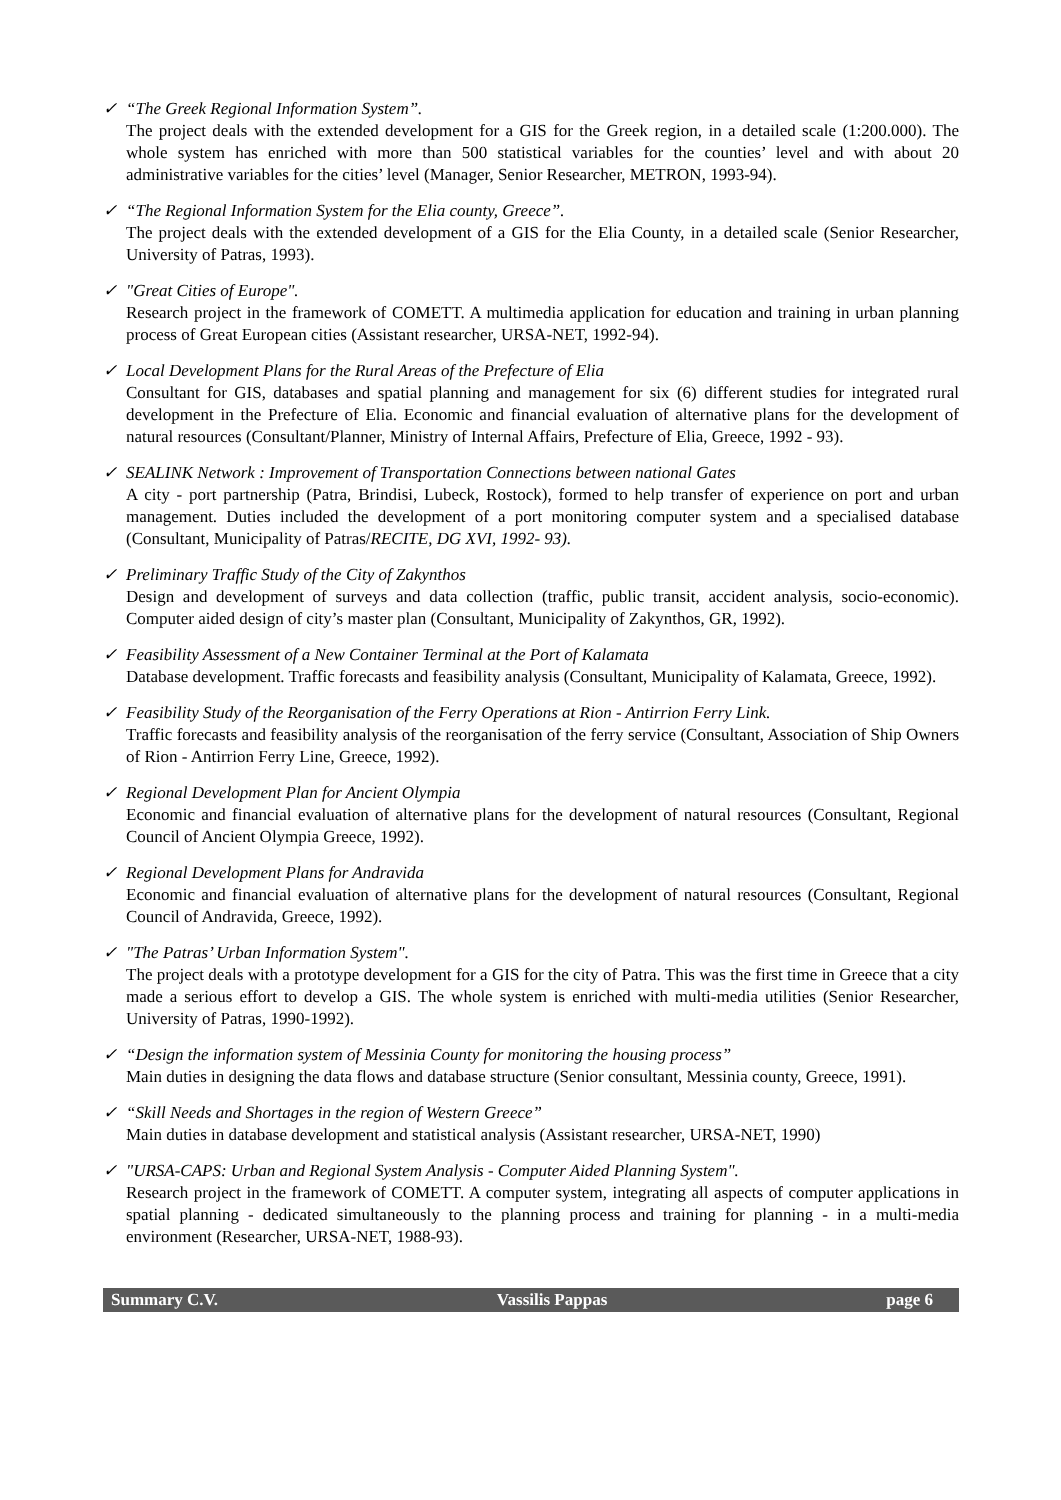✓ “The Greek Regional Information System”.
The project deals with the extended development for a GIS for the Greek region, in a detailed scale (1:200.000). The whole system has enriched with more than 500 statistical variables for the counties’ level and with about 20 administrative variables for the cities’ level (Manager, Senior Researcher, METRON, 1993-94).
✓ “The Regional Information System for the Elia county, Greece”.
The project deals with the extended development of a GIS for the Elia County, in a detailed scale (Senior Researcher, University of Patras, 1993).
✓ "Great Cities of Europe".
Research project in the framework of COMETT. A multimedia application for education and training in urban planning process of Great European cities (Assistant researcher, URSA-NET, 1992-94).
✓ Local Development Plans for the Rural Areas of the Prefecture of Elia
Consultant for GIS, databases and spatial planning and management for six (6) different studies for integrated rural development in the Prefecture of Elia. Economic and financial evaluation of alternative plans for the development of natural resources (Consultant/Planner, Ministry of Internal Affairs, Prefecture of Elia, Greece, 1992 - 93).
✓ SEALINK Network : Improvement of Transportation Connections between national Gates
A city - port partnership (Patra, Brindisi, Lubeck, Rostock), formed to help transfer of experience on port and urban management. Duties included the development of a port monitoring computer system and a specialised database (Consultant, Municipality of Patras/RECITE, DG XVI, 1992- 93).
✓ Preliminary Traffic Study of the City of Zakynthos
Design and development of surveys and data collection (traffic, public transit, accident analysis, socio-economic). Computer aided design of city’s master plan (Consultant, Municipality of Zakynthos, GR, 1992).
✓ Feasibility Assessment of a New Container Terminal at the Port of Kalamata
Database development. Traffic forecasts and feasibility analysis (Consultant, Municipality of Kalamata, Greece, 1992).
✓ Feasibility Study of the Reorganisation of the Ferry Operations at Rion - Antirrion Ferry Link.
Traffic forecasts and feasibility analysis of the reorganisation of the ferry service (Consultant, Association of Ship Owners of Rion - Antirrion Ferry Line, Greece, 1992).
✓ Regional Development Plan for Ancient Olympia
Economic and financial evaluation of alternative plans for the development of natural resources (Consultant, Regional Council of Ancient Olympia Greece, 1992).
✓ Regional Development Plans for Andravida
Economic and financial evaluation of alternative plans for the development of natural resources (Consultant, Regional Council of Andravida, Greece, 1992).
✓ "The Patras’ Urban Information System".
The project deals with a prototype development for a GIS for the city of Patra. This was the first time in Greece that a city made a serious effort to develop a GIS. The whole system is enriched with multi-media utilities (Senior Researcher, University of Patras, 1990-1992).
✓ “Design the information system of Messinia County for monitoring the housing process”
Main duties in designing the data flows and database structure (Senior consultant, Messinia county, Greece, 1991).
✓ “Skill Needs and Shortages in the region of Western Greece”
Main duties in database development and statistical analysis (Assistant researcher, URSA-NET, 1990)
✓ "URSA-CAPS: Urban and Regional System Analysis - Computer Aided Planning System".
Research project in the framework of COMETT. A computer system, integrating all aspects of computer applications in spatial planning - dedicated simultaneously to the planning process and training for planning - in a multi-media environment (Researcher, URSA-NET, 1988-93).
Summary C.V. Vassilis Pappas page 6